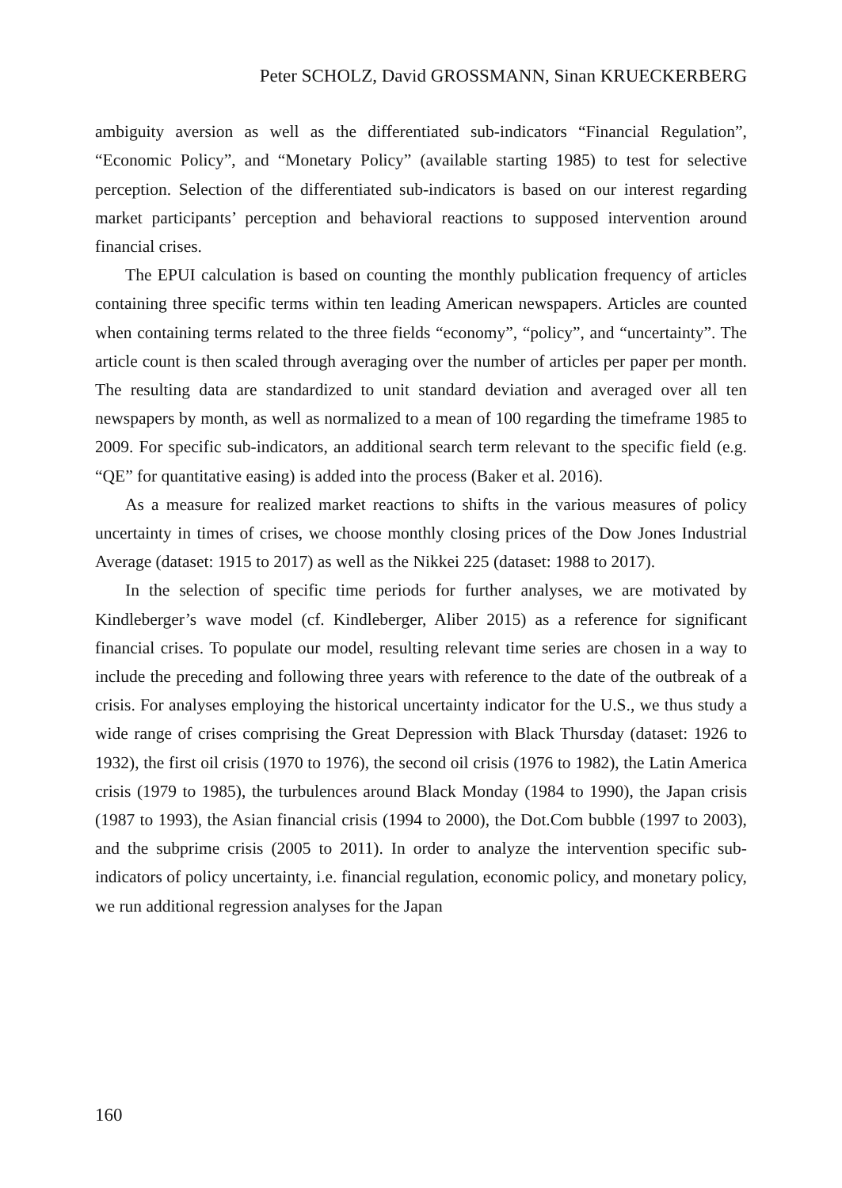Peter SCHOLZ, David GROSSMANN, Sinan KRUECKERBERG
ambiguity aversion as well as the differentiated sub-indicators “Financial Regulation”, “Economic Policy”, and “Monetary Policy” (available starting 1985) to test for selective perception. Selection of the differentiated sub-indicators is based on our interest regarding market participants’ perception and behavioral reactions to supposed intervention around financial crises.
The EPUI calculation is based on counting the monthly publication frequency of articles containing three specific terms within ten leading American newspapers. Articles are counted when containing terms related to the three fields “economy”, “policy”, and “uncertainty”. The article count is then scaled through averaging over the number of articles per paper per month. The resulting data are standardized to unit standard deviation and averaged over all ten newspapers by month, as well as normalized to a mean of 100 regarding the timeframe 1985 to 2009. For specific sub-indicators, an additional search term relevant to the specific field (e.g. “QE” for quantitative easing) is added into the process (Baker et al. 2016).
As a measure for realized market reactions to shifts in the various measures of policy uncertainty in times of crises, we choose monthly closing prices of the Dow Jones Industrial Average (dataset: 1915 to 2017) as well as the Nikkei 225 (dataset: 1988 to 2017).
In the selection of specific time periods for further analyses, we are motivated by Kindleberger’s wave model (cf. Kindleberger, Aliber 2015) as a reference for significant financial crises. To populate our model, resulting relevant time series are chosen in a way to include the preceding and following three years with reference to the date of the outbreak of a crisis. For analyses employing the historical uncertainty indicator for the U.S., we thus study a wide range of crises comprising the Great Depression with Black Thursday (dataset: 1926 to 1932), the first oil crisis (1970 to 1976), the second oil crisis (1976 to 1982), the Latin America crisis (1979 to 1985), the turbulences around Black Monday (1984 to 1990), the Japan crisis (1987 to 1993), the Asian financial crisis (1994 to 2000), the Dot.Com bubble (1997 to 2003), and the subprime crisis (2005 to 2011). In order to analyze the intervention specific sub-indicators of policy uncertainty, i.e. financial regulation, economic policy, and monetary policy, we run additional regression analyses for the Japan
160